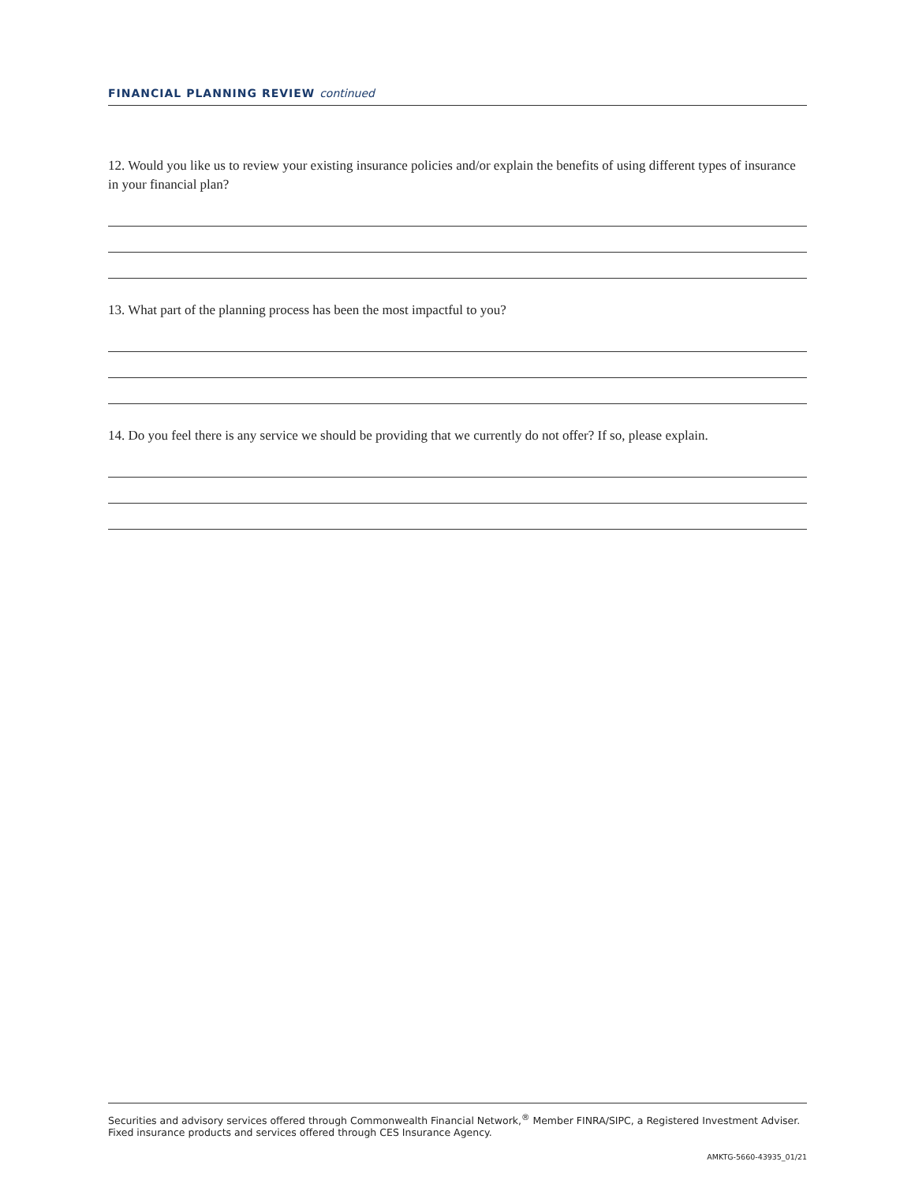FINANCIAL PLANNING REVIEW continued
12. Would you like us to review your existing insurance policies and/or explain the benefits of using different types of insurance in your financial plan?
13. What part of the planning process has been the most impactful to you?
14. Do you feel there is any service we should be providing that we currently do not offer? If so, please explain.
Securities and advisory services offered through Commonwealth Financial Network,<sup>®</sup> Member FINRA/SIPC, a Registered Investment Adviser.
Fixed insurance products and services offered through CES Insurance Agency.
AMKTG-5660-43935_01/21